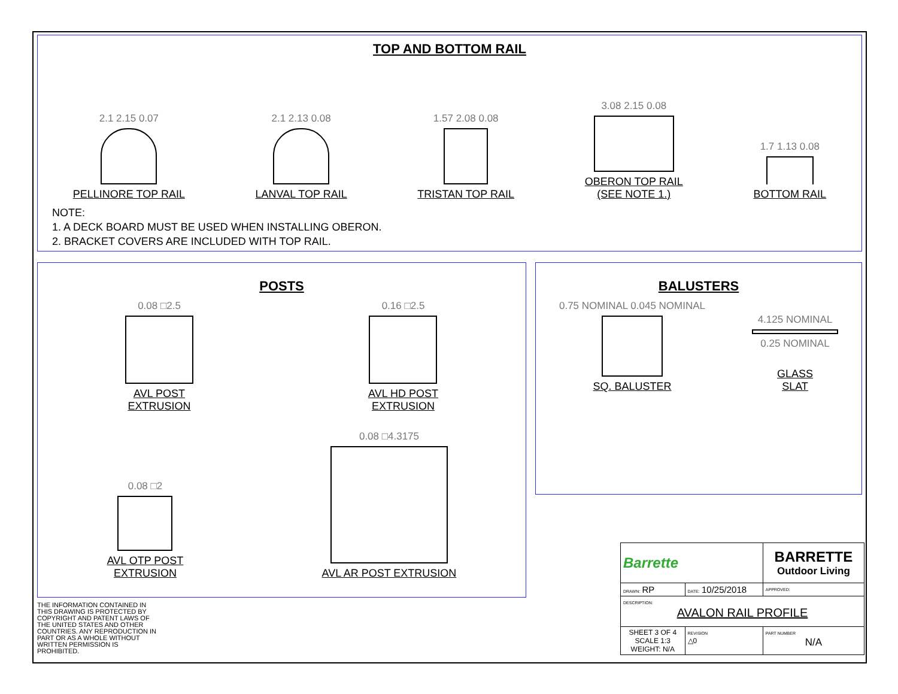TOP AND BOTTOM RAIL
2.1 2.15 0.07
PELLINORE TOP RAIL
2.1 2.13 0.08
LANVAL TOP RAIL
1.57 2.08 0.08
TRISTAN TOP RAIL
3.08 2.15 0.08
OBERON TOP RAIL
(SEE NOTE 1.)
1.7 1.13 0.08
BOTTOM RAIL
NOTE:
1. A DECK BOARD MUST BE USED WHEN INSTALLING OBERON.
2. BRACKET COVERS ARE INCLUDED WITH TOP RAIL.
POSTS
0.08 □2.5
AVL POST
EXTRUSION
0.16 □2.5
AVL HD POST
EXTRUSION
0.08 □2
AVL OTP POST
EXTRUSION
0.08 □4.3175
AVL AR POST EXTRUSION
BALUSTERS
0.75 NOMINAL 0.045 NOMINAL
SQ. BALUSTER
4.125 NOMINAL
0.25 NOMINAL
GLASS
SLAT
THE INFORMATION CONTAINED IN THIS DRAWING IS PROTECTED BY COPYRIGHT AND PATENT LAWS OF THE UNITED STATES AND OTHER COUNTRIES. ANY REPRODUCTION IN PART OR AS A WHOLE WITHOUT WRITTEN PERMISSION IS PROHIBITED.
| Barrette | | BARRETTE Outdoor Living | |
| DRAWN: RP | DATE: 10/25/2018 | | APPROVED: |
| DESCRIPTION: AVALON RAIL PROFILE | | | |
| SHEET 3 OF 4 SCALE 1:3 WEIGHT: N/A | REVISION △0 | PART NUMBER N/A | |